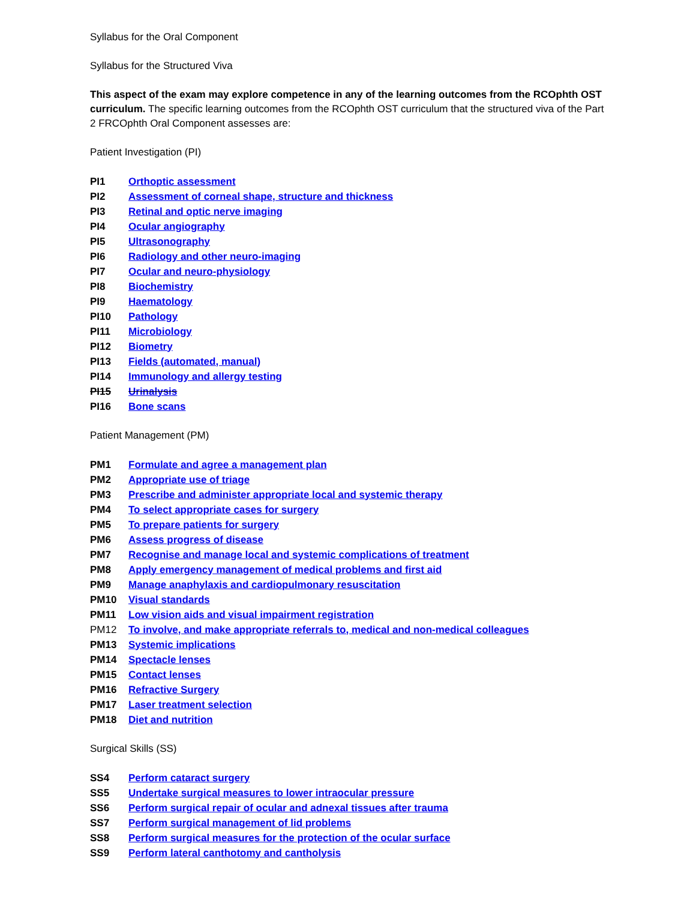Syllabus for the Oral Component
Syllabus for the Structured Viva
This aspect of the exam may explore competence in any of the learning outcomes from the RCOphth OST curriculum. The specific learning outcomes from the RCOphth OST curriculum that the structured viva of the Part 2 FRCOphth Oral Component assesses are:
Patient Investigation (PI)
| PI1 | Orthoptic assessment |
| PI2 | Assessment of corneal shape, structure and thickness |
| PI3 | Retinal and optic nerve imaging |
| PI4 | Ocular angiography |
| PI5 | Ultrasonography |
| PI6 | Radiology and other neuro-imaging |
| PI7 | Ocular and neuro-physiology |
| PI8 | Biochemistry |
| PI9 | Haematology |
| PI10 | Pathology |
| PI11 | Microbiology |
| PI12 | Biometry |
| PI13 | Fields (automated, manual) |
| PI14 | Immunology and allergy testing |
| PI15 | Urinalysis |
| PI16 | Bone scans |
Patient Management (PM)
| PM1 | Formulate and agree a management plan |
| PM2 | Appropriate use of triage |
| PM3 | Prescribe and administer appropriate local and systemic therapy |
| PM4 | To select appropriate cases for surgery |
| PM5 | To prepare patients for surgery |
| PM6 | Assess progress of disease |
| PM7 | Recognise and manage local and systemic complications of treatment |
| PM8 | Apply emergency management of medical problems and first aid |
| PM9 | Manage anaphylaxis and cardiopulmonary resuscitation |
| PM10 | Visual standards |
| PM11 | Low vision aids and visual impairment registration |
| PM12 | To involve, and make appropriate referrals to, medical and non-medical colleagues |
| PM13 | Systemic implications |
| PM14 | Spectacle lenses |
| PM15 | Contact lenses |
| PM16 | Refractive Surgery |
| PM17 | Laser treatment selection |
| PM18 | Diet and nutrition |
Surgical Skills (SS)
| SS4 | Perform cataract surgery |
| SS5 | Undertake surgical measures to lower intraocular pressure |
| SS6 | Perform surgical repair of ocular and adnexal tissues after trauma |
| SS7 | Perform surgical management of lid problems |
| SS8 | Perform surgical measures for the protection of the ocular surface |
| SS9 | Perform lateral canthotomy and cantholysis |